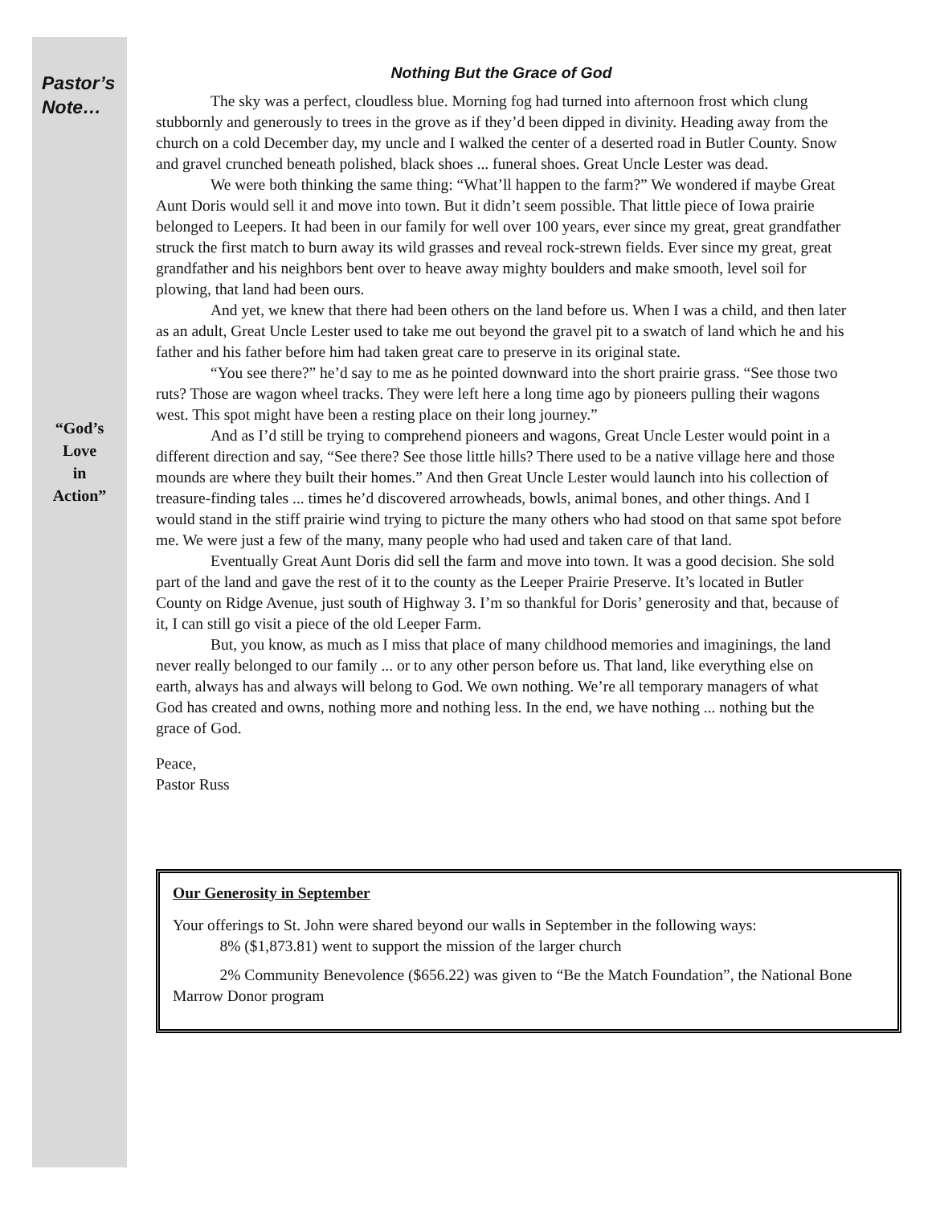Pastor’s
Note…
“God’s
Love
in
Action”
Nothing But the Grace of God
The sky was a perfect, cloudless blue. Morning fog had turned into afternoon frost which clung stubbornly and generously to trees in the grove as if they’d been dipped in divinity. Heading away from the church on a cold December day, my uncle and I walked the center of a deserted road in Butler County. Snow and gravel crunched beneath polished, black shoes ... funeral shoes. Great Uncle Lester was dead.
We were both thinking the same thing: “What’ll happen to the farm?” We wondered if maybe Great Aunt Doris would sell it and move into town. But it didn’t seem possible. That little piece of Iowa prairie belonged to Leepers. It had been in our family for well over 100 years, ever since my great, great grandfather struck the first match to burn away its wild grasses and reveal rock-strewn fields. Ever since my great, great grandfather and his neighbors bent over to heave away mighty boulders and make smooth, level soil for plowing, that land had been ours.
And yet, we knew that there had been others on the land before us. When I was a child, and then later as an adult, Great Uncle Lester used to take me out beyond the gravel pit to a swatch of land which he and his father and his father before him had taken great care to preserve in its original state.
“You see there?” he’d say to me as he pointed downward into the short prairie grass. “See those two ruts? Those are wagon wheel tracks. They were left here a long time ago by pioneers pulling their wagons west. This spot might have been a resting place on their long journey.”
And as I’d still be trying to comprehend pioneers and wagons, Great Uncle Lester would point in a different direction and say, “See there? See those little hills? There used to be a native village here and those mounds are where they built their homes.” And then Great Uncle Lester would launch into his collection of treasure-finding tales ... times he’d discovered arrowheads, bowls, animal bones, and other things. And I would stand in the stiff prairie wind trying to picture the many others who had stood on that same spot before me. We were just a few of the many, many people who had used and taken care of that land.
Eventually Great Aunt Doris did sell the farm and move into town. It was a good decision. She sold part of the land and gave the rest of it to the county as the Leeper Prairie Preserve. It’s located in Butler County on Ridge Avenue, just south of Highway 3. I’m so thankful for Doris’ generosity and that, because of it, I can still go visit a piece of the old Leeper Farm.
But, you know, as much as I miss that place of many childhood memories and imaginings, the land never really belonged to our family ... or to any other person before us. That land, like everything else on earth, always has and always will belong to God. We own nothing. We’re all temporary managers of what God has created and owns, nothing more and nothing less. In the end, we have nothing ... nothing but the grace of God.
Peace,
Pastor Russ
Our Generosity in September
Your offerings to St. John were shared beyond our walls in September in the following ways:
8% ($1,873.81) went to support the mission of the larger church
2% Community Benevolence ($656.22) was given to “Be the Match Foundation”, the National Bone Marrow Donor program